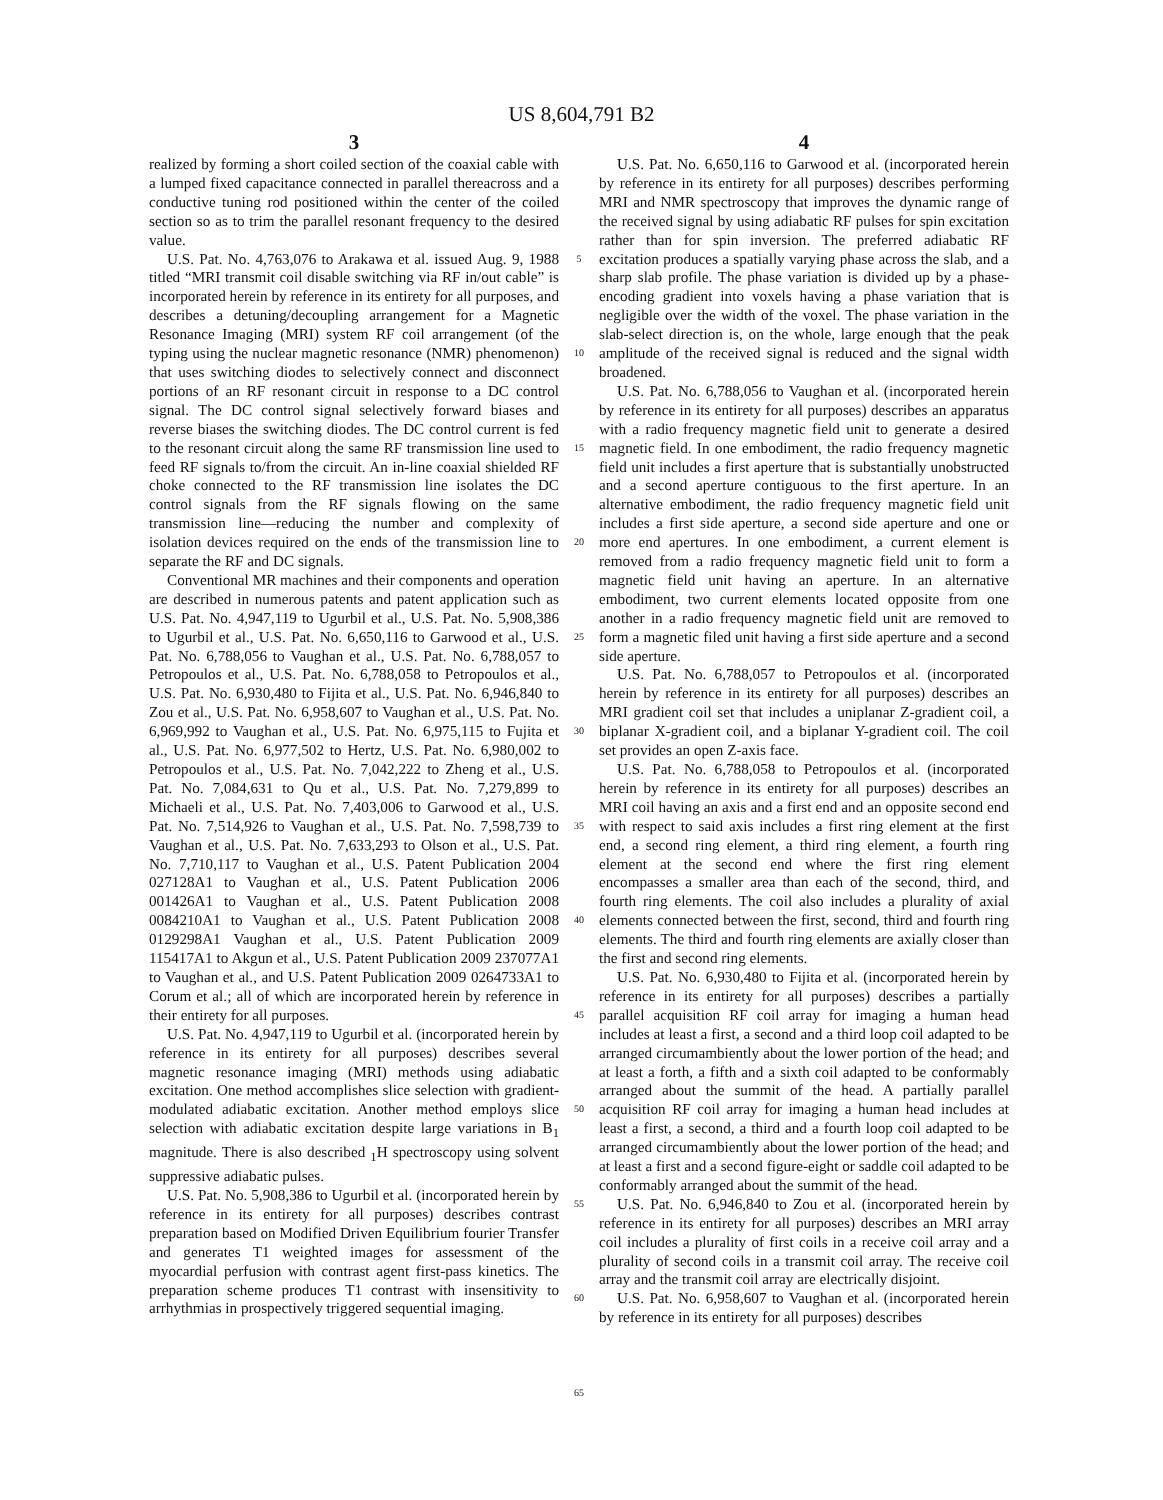US 8,604,791 B2
3
realized by forming a short coiled section of the coaxial cable with a lumped fixed capacitance connected in parallel thereacross and a conductive tuning rod positioned within the center of the coiled section so as to trim the parallel resonant frequency to the desired value.
U.S. Pat. No. 4,763,076 to Arakawa et al. issued Aug. 9, 1988 titled “MRI transmit coil disable switching via RF in/out cable” is incorporated herein by reference in its entirety for all purposes, and describes a detuning/decoupling arrangement for a Magnetic Resonance Imaging (MRI) system RF coil arrangement (of the typing using the nuclear magnetic resonance (NMR) phenomenon) that uses switching diodes to selectively connect and disconnect portions of an RF resonant circuit in response to a DC control signal. The DC control signal selectively forward biases and reverse biases the switching diodes. The DC control current is fed to the resonant circuit along the same RF transmission line used to feed RF signals to/from the circuit. An in-line coaxial shielded RF choke connected to the RF transmission line isolates the DC control signals from the RF signals flowing on the same transmission line—reducing the number and complexity of isolation devices required on the ends of the transmission line to separate the RF and DC signals.
Conventional MR machines and their components and operation are described in numerous patents and patent application such as U.S. Pat. No. 4,947,119 to Ugurbil et al., U.S. Pat. No. 5,908,386 to Ugurbil et al., U.S. Pat. No. 6,650,116 to Garwood et al., U.S. Pat. No. 6,788,056 to Vaughan et al., U.S. Pat. No. 6,788,057 to Petropoulos et al., U.S. Pat. No. 6,788,058 to Petropoulos et al., U.S. Pat. No. 6,930,480 to Fijita et al., U.S. Pat. No. 6,946,840 to Zou et al., U.S. Pat. No. 6,958,607 to Vaughan et al., U.S. Pat. No. 6,969,992 to Vaughan et al., U.S. Pat. No. 6,975,115 to Fujita et al., U.S. Pat. No. 6,977,502 to Hertz, U.S. Pat. No. 6,980,002 to Petropoulos et al., U.S. Pat. No. 7,042,222 to Zheng et al., U.S. Pat. No. 7,084,631 to Qu et al., U.S. Pat. No. 7,279,899 to Michaeli et al., U.S. Pat. No. 7,403,006 to Garwood et al., U.S. Pat. No. 7,514,926 to Vaughan et al., U.S. Pat. No. 7,598,739 to Vaughan et al., U.S. Pat. No. 7,633,293 to Olson et al., U.S. Pat. No. 7,710,117 to Vaughan et al., U.S. Patent Publication 2004 027128A1 to Vaughan et al., U.S. Patent Publication 2006 001426A1 to Vaughan et al., U.S. Patent Publication 2008 0084210A1 to Vaughan et al., U.S. Patent Publication 2008 0129298A1 Vaughan et al., U.S. Patent Publication 2009 115417A1 to Akgun et al., U.S. Patent Publication 2009 237077A1 to Vaughan et al., and U.S. Patent Publication 2009 0264733A1 to Corum et al.; all of which are incorporated herein by reference in their entirety for all purposes.
U.S. Pat. No. 4,947,119 to Ugurbil et al. (incorporated herein by reference in its entirety for all purposes) describes several magnetic resonance imaging (MRI) methods using adiabatic excitation. One method accomplishes slice selection with gradient-modulated adiabatic excitation. Another method employs slice selection with adiabatic excitation despite large variations in B<sub>1</sub> magnitude. There is also described <sub>1</sub>H spectroscopy using solvent suppressive adiabatic pulses.
U.S. Pat. No. 5,908,386 to Ugurbil et al. (incorporated herein by reference in its entirety for all purposes) describes contrast preparation based on Modified Driven Equilibrium fourier Transfer and generates T1 weighted images for assessment of the myocardial perfusion with contrast agent first-pass kinetics. The preparation scheme produces T1 contrast with insensitivity to arrhythmias in prospectively triggered sequential imaging.
5
10
15
20
25
30
35
40
45
50
55
60
65
4
U.S. Pat. No. 6,650,116 to Garwood et al. (incorporated herein by reference in its entirety for all purposes) describes performing MRI and NMR spectroscopy that improves the dynamic range of the received signal by using adiabatic RF pulses for spin excitation rather than for spin inversion. The preferred adiabatic RF excitation produces a spatially varying phase across the slab, and a sharp slab profile. The phase variation is divided up by a phase-encoding gradient into voxels having a phase variation that is negligible over the width of the voxel. The phase variation in the slab-select direction is, on the whole, large enough that the peak amplitude of the received signal is reduced and the signal width broadened.
U.S. Pat. No. 6,788,056 to Vaughan et al. (incorporated herein by reference in its entirety for all purposes) describes an apparatus with a radio frequency magnetic field unit to generate a desired magnetic field. In one embodiment, the radio frequency magnetic field unit includes a first aperture that is substantially unobstructed and a second aperture contiguous to the first aperture. In an alternative embodiment, the radio frequency magnetic field unit includes a first side aperture, a second side aperture and one or more end apertures. In one embodiment, a current element is removed from a radio frequency magnetic field unit to form a magnetic field unit having an aperture. In an alternative embodiment, two current elements located opposite from one another in a radio frequency magnetic field unit are removed to form a magnetic filed unit having a first side aperture and a second side aperture.
U.S. Pat. No. 6,788,057 to Petropoulos et al. (incorporated herein by reference in its entirety for all purposes) describes an MRI gradient coil set that includes a uniplanar Z-gradient coil, a biplanar X-gradient coil, and a biplanar Y-gradient coil. The coil set provides an open Z-axis face.
U.S. Pat. No. 6,788,058 to Petropoulos et al. (incorporated herein by reference in its entirety for all purposes) describes an MRI coil having an axis and a first end and an opposite second end with respect to said axis includes a first ring element at the first end, a second ring element, a third ring element, a fourth ring element at the second end where the first ring element encompasses a smaller area than each of the second, third, and fourth ring elements. The coil also includes a plurality of axial elements connected between the first, second, third and fourth ring elements. The third and fourth ring elements are axially closer than the first and second ring elements.
U.S. Pat. No. 6,930,480 to Fijita et al. (incorporated herein by reference in its entirety for all purposes) describes a partially parallel acquisition RF coil array for imaging a human head includes at least a first, a second and a third loop coil adapted to be arranged circumambiently about the lower portion of the head; and at least a forth, a fifth and a sixth coil adapted to be conformably arranged about the summit of the head. A partially parallel acquisition RF coil array for imaging a human head includes at least a first, a second, a third and a fourth loop coil adapted to be arranged circumambiently about the lower portion of the head; and at least a first and a second figure-eight or saddle coil adapted to be conformably arranged about the summit of the head.
U.S. Pat. No. 6,946,840 to Zou et al. (incorporated herein by reference in its entirety for all purposes) describes an MRI array coil includes a plurality of first coils in a receive coil array and a plurality of second coils in a transmit coil array. The receive coil array and the transmit coil array are electrically disjoint.
U.S. Pat. No. 6,958,607 to Vaughan et al. (incorporated herein by reference in its entirety for all purposes) describes